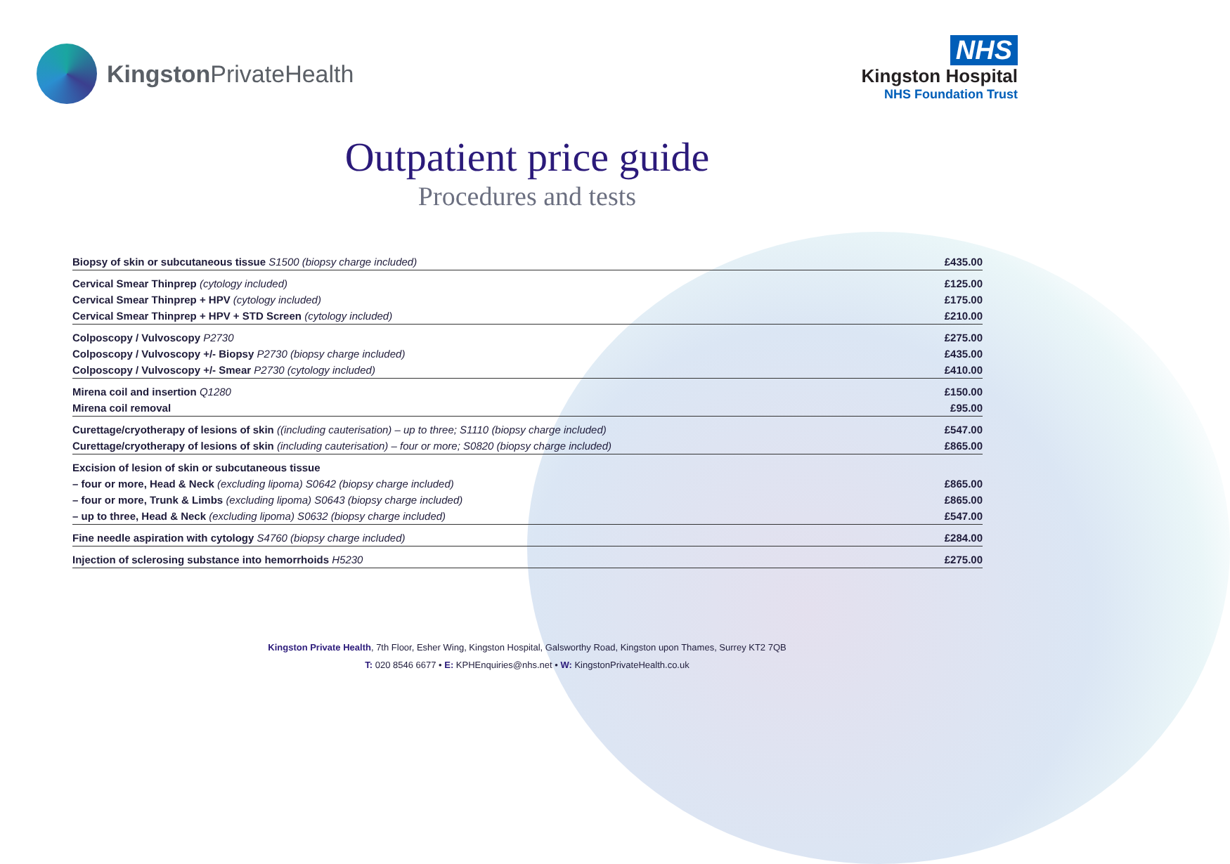Kingston PrivateHealth NHS
Kingston Hospital
NHS Foundation Trust
Outpatient price guide
Procedures and tests
| Biopsy of skin or subcutaneous tissue S1500 (biopsy charge included) | £435.00 |
| Cervical Smear Thinprep (cytology included) | £125.00 |
| Cervical Smear Thinprep + HPV (cytology included) | £175.00 |
| Cervical Smear Thinprep + HPV + STD Screen (cytology included) | £210.00 |
| Colposcopy / Vulvoscopy P2730 | £275.00 |
| Colposcopy / Vulvoscopy +/- Biopsy P2730 (biopsy charge included) | £435.00 |
| Colposcopy / Vulvoscopy +/- Smear P2730 (cytology included) | £410.00 |
| Mirena coil and insertion Q1280 | £150.00 |
| Mirena coil removal | £95.00 |
| Curettage/cryotherapy of lesions of skin ((including cauterisation) – up to three; S1110 (biopsy charge included) | £547.00 |
| Curettage/cryotherapy of lesions of skin (including cauterisation) – four or more; S0820 (biopsy charge included) | £865.00 |
| Excision of lesion of skin or subcutaneous tissue | |
| – four or more, Head & Neck (excluding lipoma) S0642 (biopsy charge included) | £865.00 |
| – four or more, Trunk & Limbs (excluding lipoma) S0643 (biopsy charge included) | £865.00 |
| – up to three, Head & Neck (excluding lipoma) S0632 (biopsy charge included) | £547.00 |
| Fine needle aspiration with cytology S4760 (biopsy charge included) | £284.00 |
| Injection of sclerosing substance into hemorrhoids H5230 | £275.00 |
Kingston Private Health, 7th Floor, Esher Wing, Kingston Hospital, Galsworthy Road, Kingston upon Thames, Surrey KT2 7QB
T: 020 8546 6677 • E: KPHEnquiries@nhs.net • W: KingstonPrivateHealth.co.uk